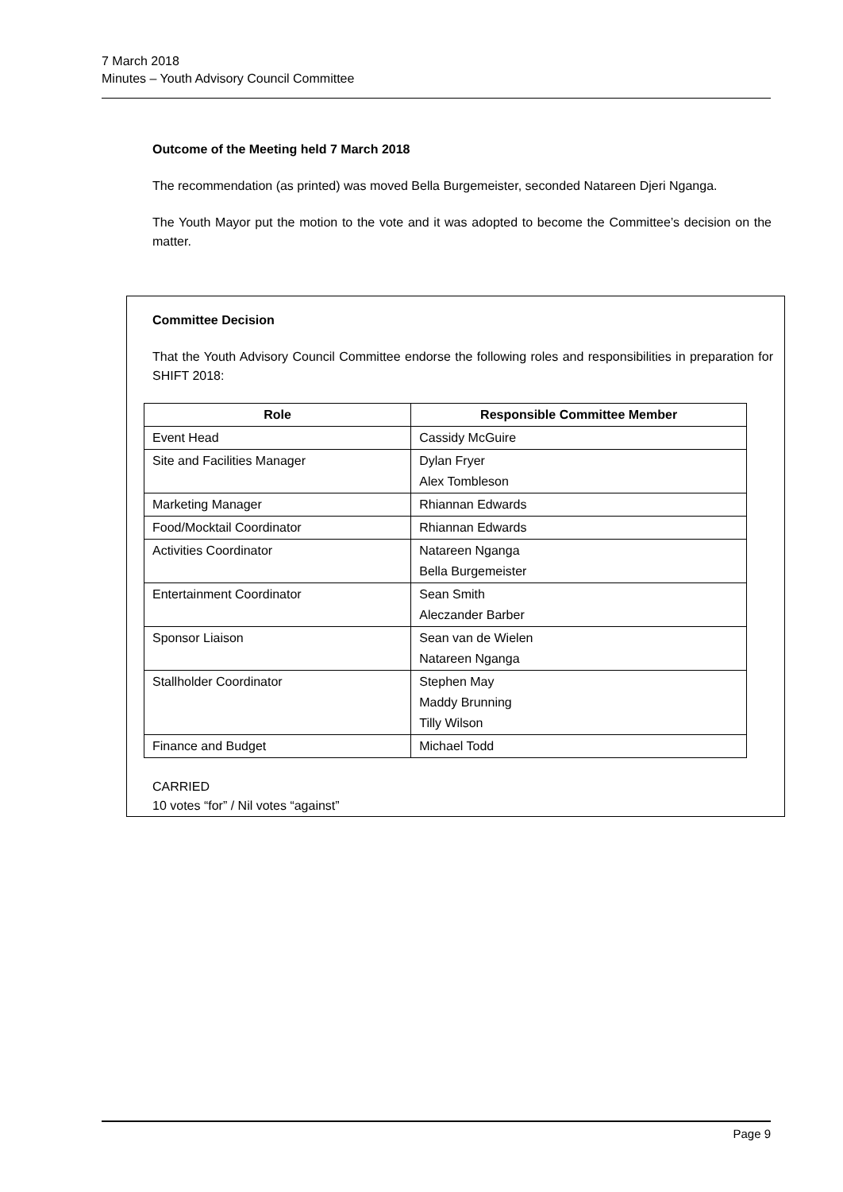7 March 2018
Minutes – Youth Advisory Council Committee
Outcome of the Meeting held 7 March 2018
The recommendation (as printed) was moved Bella Burgemeister, seconded Natareen Djeri Nganga.
The Youth Mayor put the motion to the vote and it was adopted to become the Committee’s decision on the matter.
Committee Decision
That the Youth Advisory Council Committee endorse the following roles and responsibilities in preparation for SHIFT 2018:
| Role | Responsible Committee Member |
| --- | --- |
| Event Head | Cassidy McGuire |
| Site and Facilities Manager | Dylan Fryer Alex Tombleson |
| Marketing Manager | Rhiannan Edwards |
| Food/Mocktail Coordinator | Rhiannan Edwards |
| Activities Coordinator | Natareen Nganga Bella Burgemeister |
| Entertainment Coordinator | Sean Smith Aleczander Barber |
| Sponsor Liaison | Sean van de Wielen Natareen Nganga |
| Stallholder Coordinator | Stephen May Maddy Brunning Tilly Wilson |
| Finance and Budget | Michael Todd |
CARRIED
10 votes “for” / Nil votes “against”
Page 9